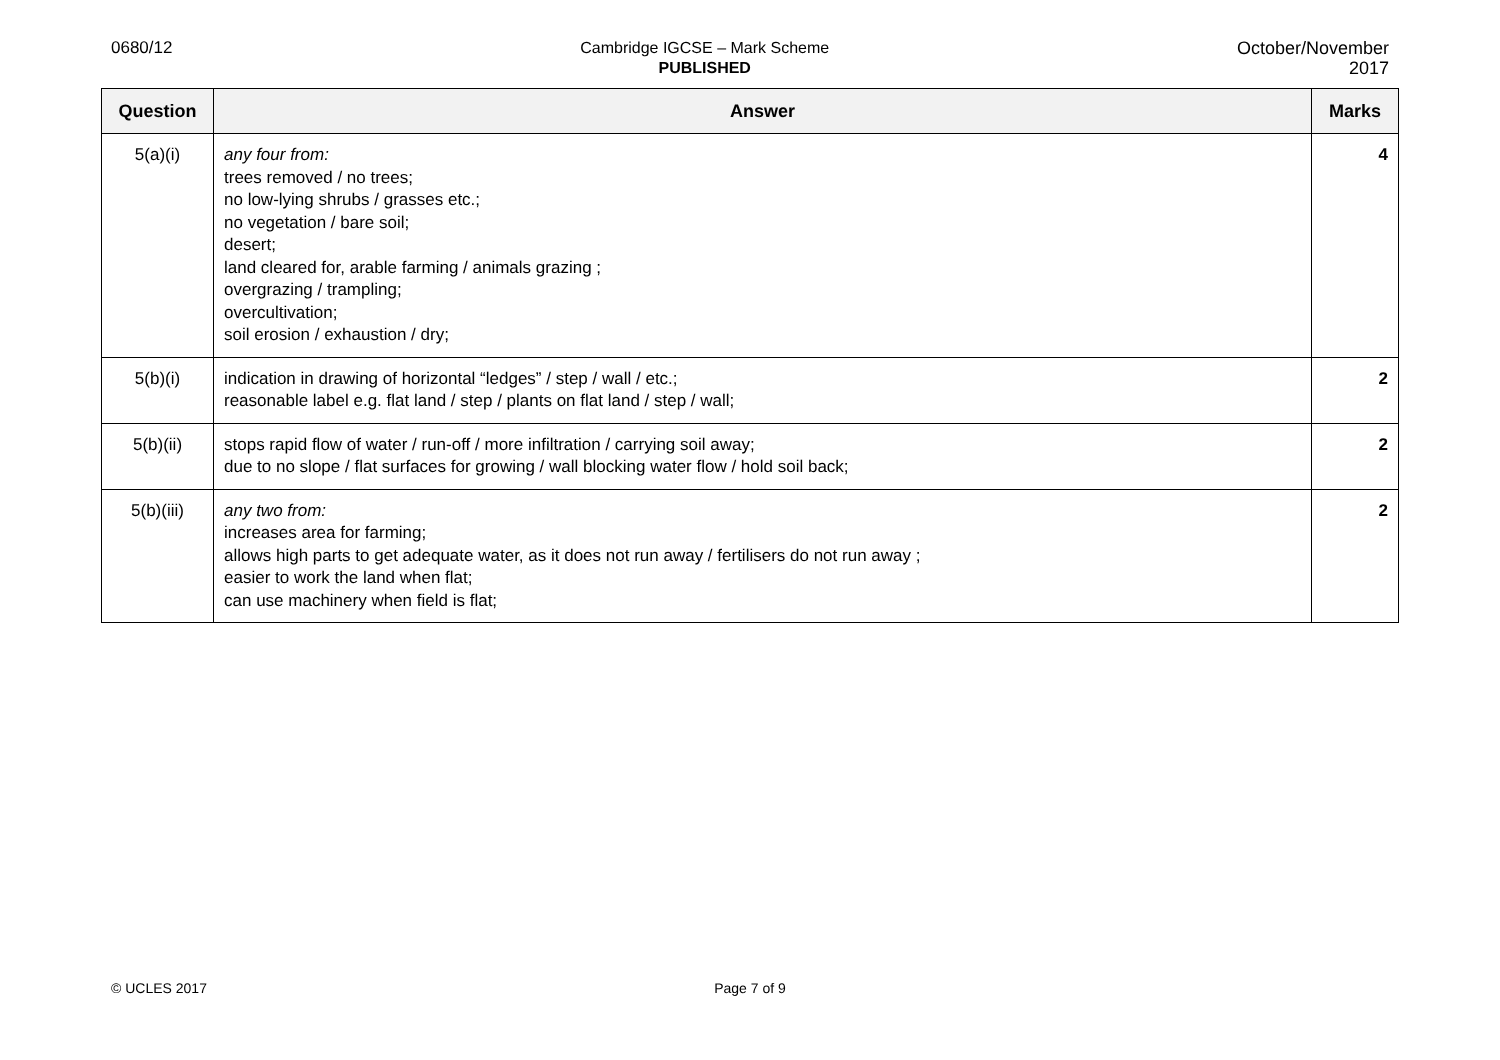0680/12
Cambridge IGCSE – Mark Scheme
PUBLISHED
October/November
2017
| Question | Answer | Marks |
| --- | --- | --- |
| 5(a)(i) | any four from: trees removed / no trees; no low-lying shrubs / grasses etc.; no vegetation / bare soil; desert; land cleared for, arable farming / animals grazing ; overgrazing / trampling; overcultivation; soil erosion / exhaustion / dry; | 4 |
| 5(b)(i) | indication in drawing of horizontal “ledges” / step / wall / etc.; reasonable label e.g. flat land / step / plants on flat land / step / wall; | 2 |
| 5(b)(ii) | stops rapid flow of water / run-off / more infiltration / carrying soil away; due to no slope / flat surfaces for growing / wall blocking water flow / hold soil back; | 2 |
| 5(b)(iii) | any two from: increases area for farming; allows high parts to get adequate water, as it does not run away / fertilisers do not run away ; easier to work the land when flat; can use machinery when field is flat; | 2 |
© UCLES 2017 Page 7 of 9